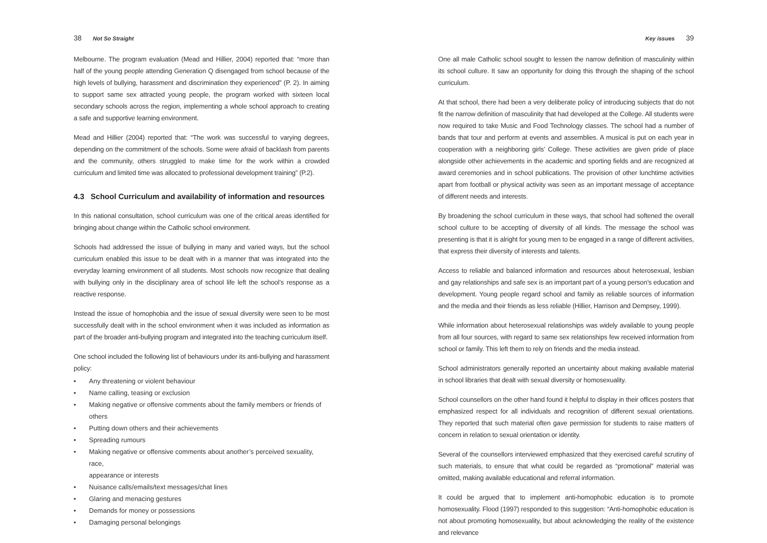38 Not So Straight
Melbourne. The program evaluation (Mead and Hillier, 2004) reported that: “more than half of the young people attending Generation Q disengaged from school because of the high levels of bullying, harassment and discrimination they experienced” (P. 2). In aiming to support same sex attracted young people, the program worked with sixteen local secondary schools across the region, implementing a whole school approach to creating a safe and supportive learning environment.
Mead and Hillier (2004) reported that: “The work was successful to varying degrees, depending on the commitment of the schools. Some were afraid of backlash from parents and the community, others struggled to make time for the work within a crowded curriculum and limited time was allocated to professional development training” (P.2).
4.3 School Curriculum and availability of information and resources
In this national consultation, school curriculum was one of the critical areas identified for bringing about change within the Catholic school environment.
Schools had addressed the issue of bullying in many and varied ways, but the school curriculum enabled this issue to be dealt with in a manner that was integrated into the everyday learning environment of all students. Most schools now recognize that dealing with bullying only in the disciplinary area of school life left the school’s response as a reactive response.
Instead the issue of homophobia and the issue of sexual diversity were seen to be most successfully dealt with in the school environment when it was included as information as part of the broader anti-bullying program and integrated into the teaching curriculum itself.
One school included the following list of behaviours under its anti-bullying and harassment policy:
• Any threatening or violent behaviour
• Name calling, teasing or exclusion
• Making negative or offensive comments about the family members or friends of others
• Putting down others and their achievements
• Spreading rumours
• Making negative or offensive comments about another’s perceived sexuality, race,
appearance or interests
• Nuisance calls/emails/text messages/chat lines
• Glaring and menacing gestures
• Demands for money or possessions
• Damaging personal belongings
Key issues 39
One all male Catholic school sought to lessen the narrow definition of masculinity within its school culture. It saw an opportunity for doing this through the shaping of the school curriculum.
At that school, there had been a very deliberate policy of introducing subjects that do not fit the narrow definition of masculinity that had developed at the College. All students were now required to take Music and Food Technology classes. The school had a number of bands that tour and perform at events and assemblies. A musical is put on each year in cooperation with a neighboring girls’ College. These activities are given pride of place alongside other achievements in the academic and sporting fields and are recognized at award ceremonies and in school publications. The provision of other lunchtime activities apart from football or physical activity was seen as an important message of acceptance of different needs and interests.
By broadening the school curriculum in these ways, that school had softened the overall school culture to be accepting of diversity of all kinds. The message the school was presenting is that it is alright for young men to be engaged in a range of different activities, that express their diversity of interests and talents.
Access to reliable and balanced information and resources about heterosexual, lesbian and gay relationships and safe sex is an important part of a young person’s education and development. Young people regard school and family as reliable sources of information and the media and their friends as less reliable (Hillier, Harrison and Dempsey, 1999).
While information about heterosexual relationships was widely available to young people from all four sources, with regard to same sex relationships few received information from school or family. This left them to rely on friends and the media instead.
School administrators generally reported an uncertainty about making available material in school libraries that dealt with sexual diversity or homosexuality.
School counsellors on the other hand found it helpful to display in their offices posters that emphasized respect for all individuals and recognition of different sexual orientations. They reported that such material often gave permission for students to raise matters of concern in relation to sexual orientation or identity.
Several of the counsellors interviewed emphasized that they exercised careful scrutiny of such materials, to ensure that what could be regarded as “promotional” material was omitted, making available educational and referral information.
It could be argued that to implement anti-homophobic education is to promote homosexuality. Flood (1997) responded to this suggestion: “Anti-homophobic education is not about promoting homosexuality, but about acknowledging the reality of the existence and relevance